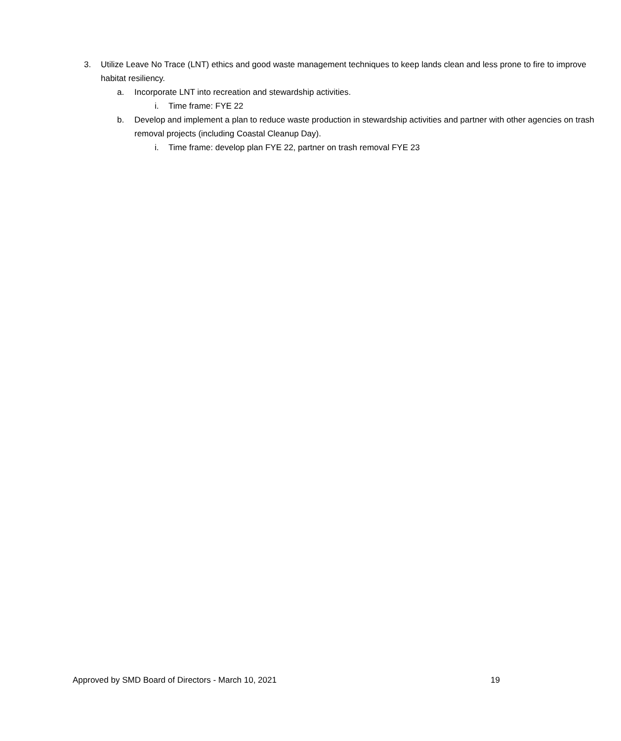3. Utilize Leave No Trace (LNT) ethics and good waste management techniques to keep lands clean and less prone to fire to improve habitat resiliency.
a. Incorporate LNT into recreation and stewardship activities.
i. Time frame: FYE 22
b. Develop and implement a plan to reduce waste production in stewardship activities and partner with other agencies on trash removal projects (including Coastal Cleanup Day).
i. Time frame: develop plan FYE 22, partner on trash removal FYE 23
Approved by SMD Board of Directors - March 10, 2021 19